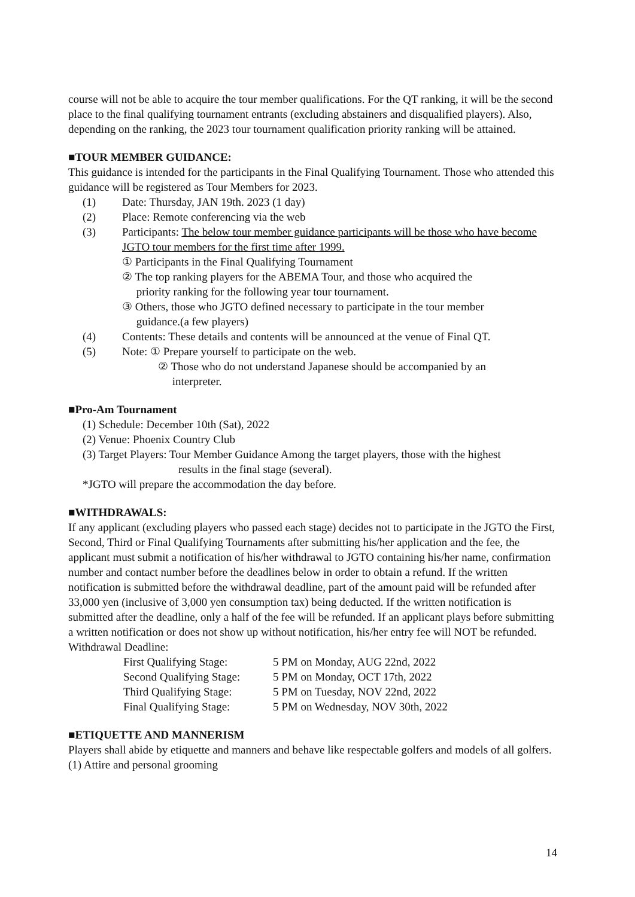course will not be able to acquire the tour member qualifications. For the QT ranking, it will be the second place to the final qualifying tournament entrants (excluding abstainers and disqualified players). Also, depending on the ranking, the 2023 tour tournament qualification priority ranking will be attained.
■TOUR MEMBER GUIDANCE:
This guidance is intended for the participants in the Final Qualifying Tournament. Those who attended this guidance will be registered as Tour Members for 2023.
(1) Date: Thursday, JAN 19th. 2023 (1 day)
(2) Place: Remote conferencing via the web
(3) Participants: The below tour member guidance participants will be those who have become JGTO tour members for the first time after 1999.
① Participants in the Final Qualifying Tournament
② The top ranking players for the ABEMA Tour, and those who acquired the
priority ranking for the following year tour tournament.
③ Others, those who JGTO defined necessary to participate in the tour member
guidance.(a few players)
(4) Contents: These details and contents will be announced at the venue of Final QT.
(5) Note: ① Prepare yourself to participate on the web.
② Those who do not understand Japanese should be accompanied by an
interpreter.
■Pro-Am Tournament
(1) Schedule: December 10th (Sat), 2022
(2) Venue: Phoenix Country Club
(3) Target Players: Tour Member Guidance Among the target players, those with the highest
results in the final stage (several).
*JGTO will prepare the accommodation the day before.
■WITHDRAWALS:
If any applicant (excluding players who passed each stage) decides not to participate in the JGTO the First, Second, Third or Final Qualifying Tournaments after submitting his/her application and the fee, the applicant must submit a notification of his/her withdrawal to JGTO containing his/her name, confirmation number and contact number before the deadlines below in order to obtain a refund. If the written notification is submitted before the withdrawal deadline, part of the amount paid will be refunded after 33,000 yen (inclusive of 3,000 yen consumption tax) being deducted. If the written notification is submitted after the deadline, only a half of the fee will be refunded. If an applicant plays before submitting a written notification or does not show up without notification, his/her entry fee will NOT be refunded.
Withdrawal Deadline:
| First Qualifying Stage: | 5 PM on Monday, AUG 22nd, 2022 |
| Second Qualifying Stage: | 5 PM on Monday, OCT 17th, 2022 |
| Third Qualifying Stage: | 5 PM on Tuesday, NOV 22nd, 2022 |
| Final Qualifying Stage: | 5 PM on Wednesday, NOV 30th, 2022 |
■ETIQUETTE AND MANNERISM
Players shall abide by etiquette and manners and behave like respectable golfers and models of all golfers.
(1) Attire and personal grooming
14